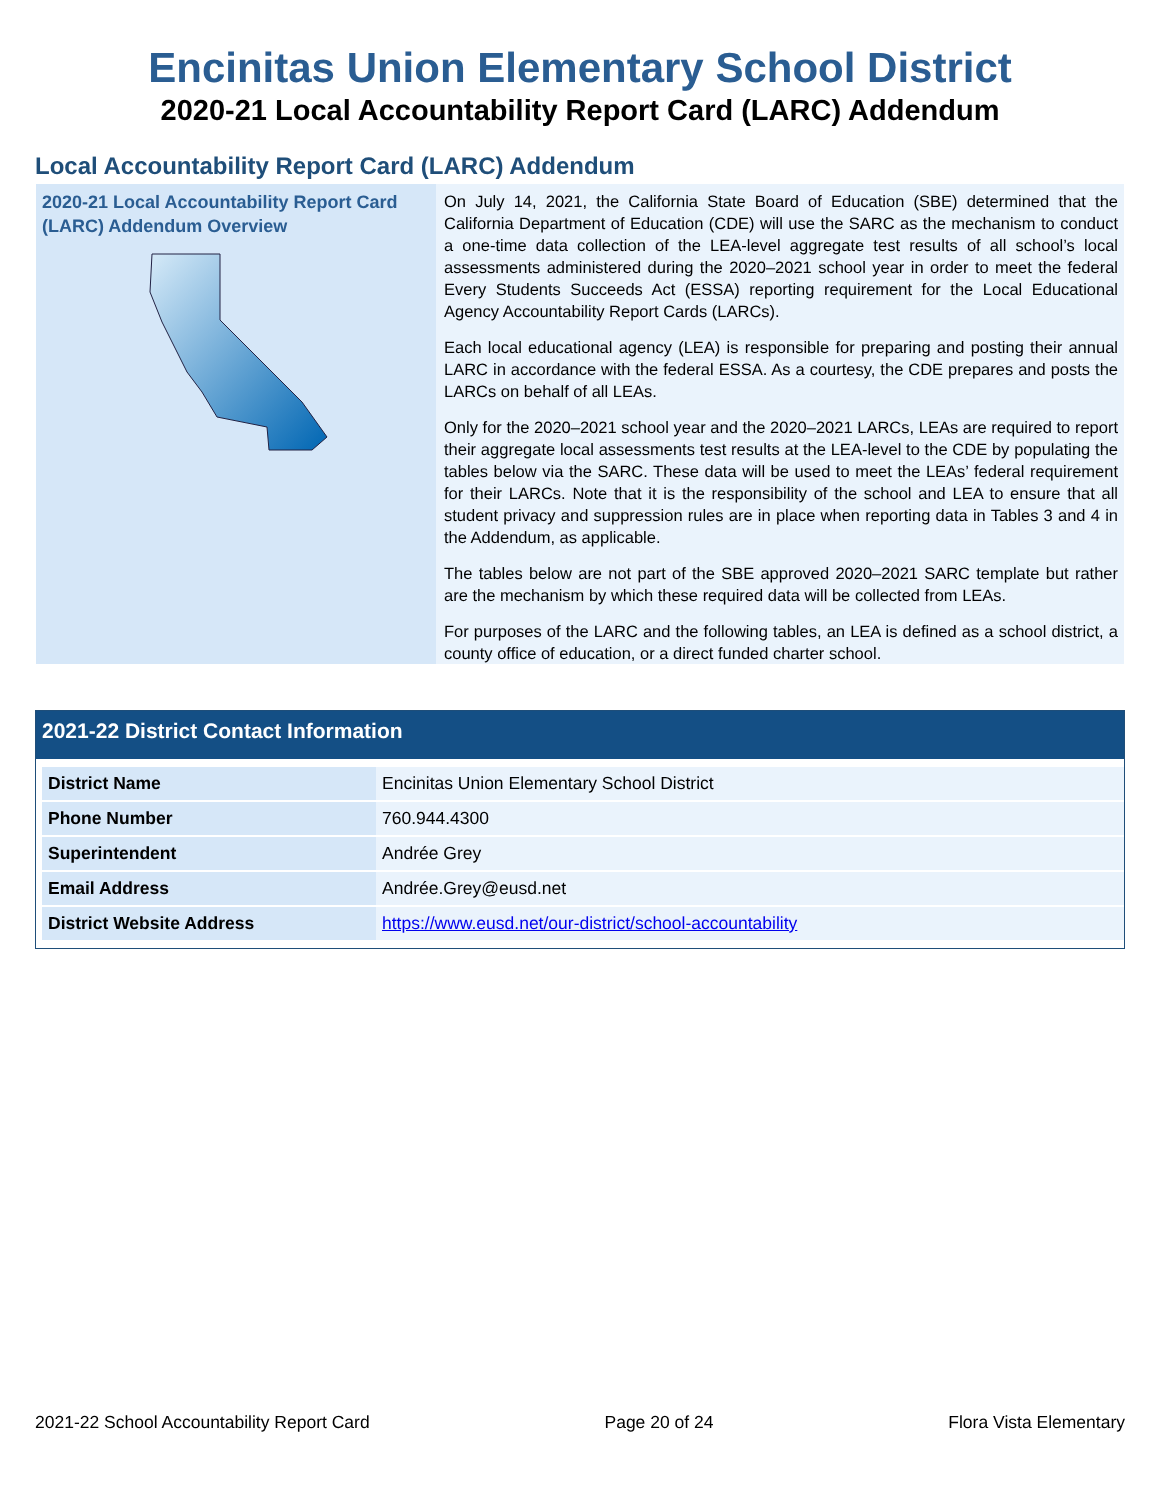Encinitas Union Elementary School District
2020-21 Local Accountability Report Card (LARC) Addendum
Local Accountability Report Card (LARC) Addendum
2020-21 Local Accountability Report Card (LARC) Addendum Overview
On July 14, 2021, the California State Board of Education (SBE) determined that the California Department of Education (CDE) will use the SARC as the mechanism to conduct a one-time data collection of the LEA-level aggregate test results of all school’s local assessments administered during the 2020–2021 school year in order to meet the federal Every Students Succeeds Act (ESSA) reporting requirement for the Local Educational Agency Accountability Report Cards (LARCs).
Each local educational agency (LEA) is responsible for preparing and posting their annual LARC in accordance with the federal ESSA. As a courtesy, the CDE prepares and posts the LARCs on behalf of all LEAs.
Only for the 2020–2021 school year and the 2020–2021 LARCs, LEAs are required to report their aggregate local assessments test results at the LEA-level to the CDE by populating the tables below via the SARC. These data will be used to meet the LEAs’ federal requirement for their LARCs. Note that it is the responsibility of the school and LEA to ensure that all student privacy and suppression rules are in place when reporting data in Tables 3 and 4 in the Addendum, as applicable.
The tables below are not part of the SBE approved 2020–2021 SARC template but rather are the mechanism by which these required data will be collected from LEAs.
For purposes of the LARC and the following tables, an LEA is defined as a school district, a county office of education, or a direct funded charter school.
2021-22 District Contact Information
| District Name | Encinitas Union Elementary School District |
| Phone Number | 760.944.4300 |
| Superintendent | Andrée Grey |
| Email Address | Andrée.Grey@eusd.net |
| District Website Address | https://www.eusd.net/our-district/school-accountability |
2021-22 School Accountability Report Card Page 20 of 24 Flora Vista Elementary